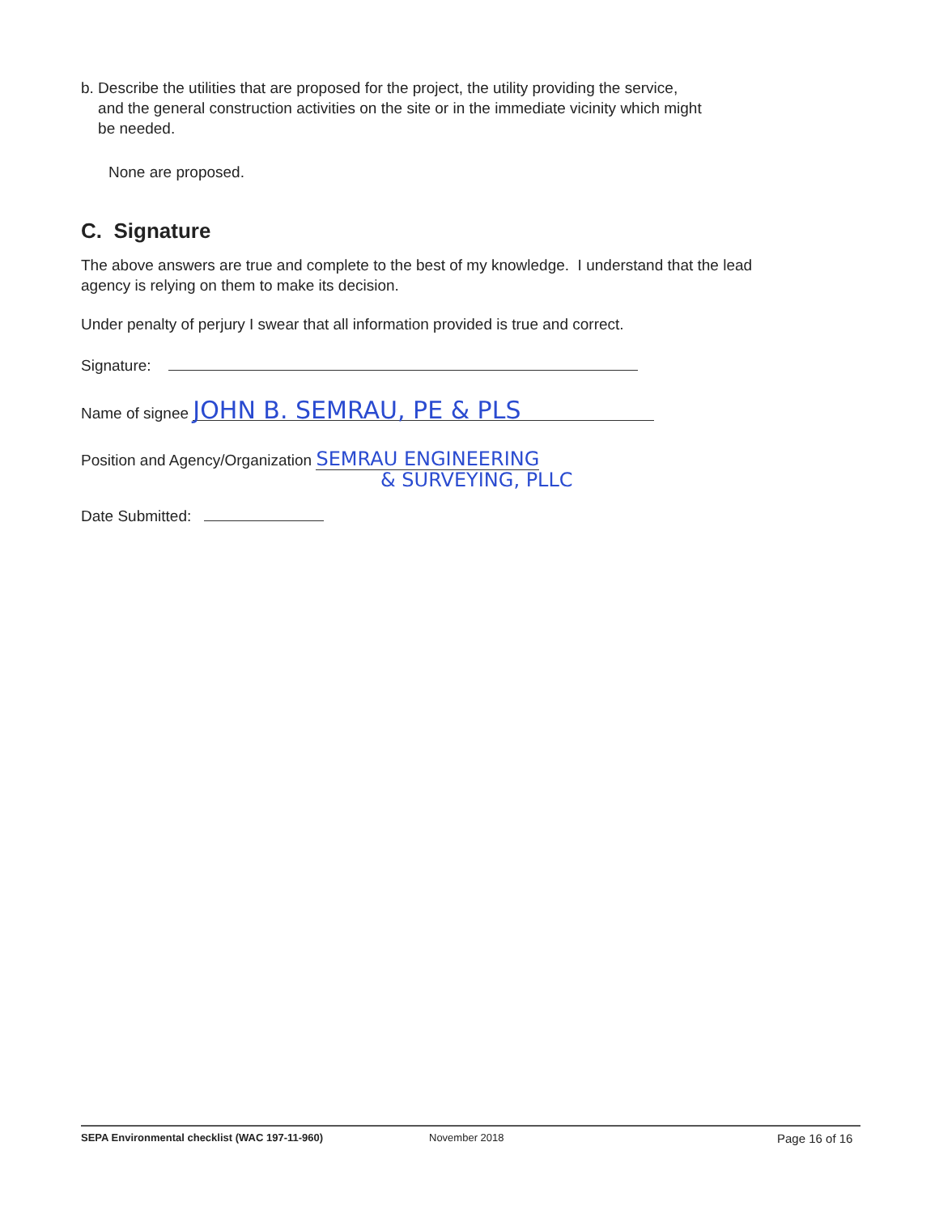b. Describe the utilities that are proposed for the project, the utility providing the service,
and the general construction activities on the site or in the immediate vicinity which might
be needed.
None are proposed.
C. Signature
The above answers are true and complete to the best of my knowledge. I understand that the lead agency is relying on them to make its decision.
Under penalty of perjury I swear that all information provided is true and correct.
Signature:
Name of signee JOHN B. SEMRAU, PE & PLS
Position and Agency/Organization SEMRAU ENGINEERING
& SURVEYING, PLLC
Date Submitted:
SEPA Environmental checklist (WAC 197-11-960) November 2018 Page 16 of 16